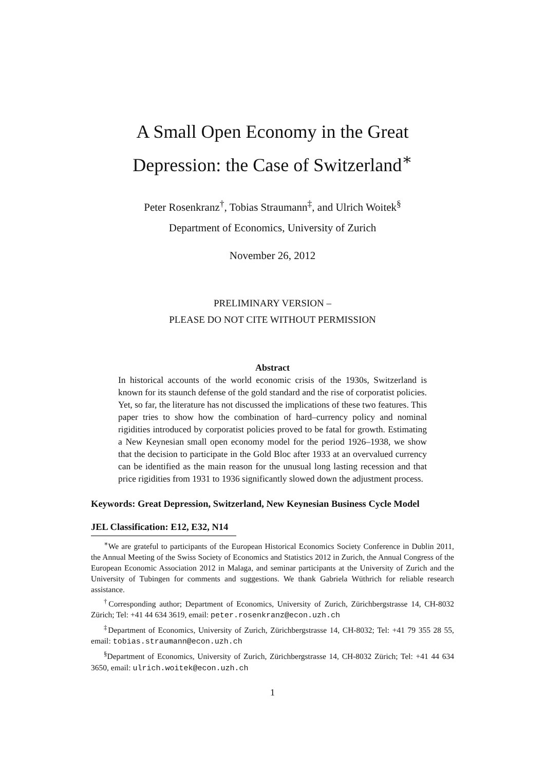A Small Open Economy in the Great
Depression: the Case of Switzerland<sup>∗</sup>
Peter Rosenkranz<sup>†</sup>, Tobias Straumann<sup>‡</sup>, and Ulrich Woitek<sup>§</sup>
Department of Economics, University of Zurich
November 26, 2012
PRELIMINARY VERSION –
PLEASE DO NOT CITE WITHOUT PERMISSION
Abstract
In historical accounts of the world economic crisis of the 1930s, Switzerland is known for its staunch defense of the gold standard and the rise of corporatist policies. Yet, so far, the literature has not discussed the implications of these two features. This paper tries to show how the combination of hard–currency policy and nominal rigidities introduced by corporatist policies proved to be fatal for growth. Estimating a New Keynesian small open economy model for the period 1926–1938, we show that the decision to participate in the Gold Bloc after 1933 at an overvalued currency can be identified as the main reason for the unusual long lasting recession and that price rigidities from 1931 to 1936 significantly slowed down the adjustment process.
Keywords: Great Depression, Switzerland, New Keynesian Business Cycle Model
JEL Classification: E12, E32, N14
<sup>∗</sup>We are grateful to participants of the European Historical Economics Society Conference in Dublin 2011, the Annual Meeting of the Swiss Society of Economics and Statistics 2012 in Zurich, the Annual Congress of the European Economic Association 2012 in Malaga, and seminar participants at the University of Zurich and the University of Tubingen for comments and suggestions. We thank Gabriela Wüthrich for reliable research assistance.
<sup>†</sup> Corresponding author; Department of Economics, University of Zurich, Zürichbergstrasse 14, CH-8032 Zürich; Tel: +41 44 634 3619, email: peter.rosenkranz@econ.uzh.ch
<sup>‡</sup> Department of Economics, University of Zurich, Zürichbergstrasse 14, CH-8032; Tel: +41 79 355 28 55, email: tobias.straumann@econ.uzh.ch
<sup>§</sup> Department of Economics, University of Zurich, Zürichbergstrasse 14, CH-8032 Zürich; Tel: +41 44 634 3650, email: ulrich.woitek@econ.uzh.ch
1